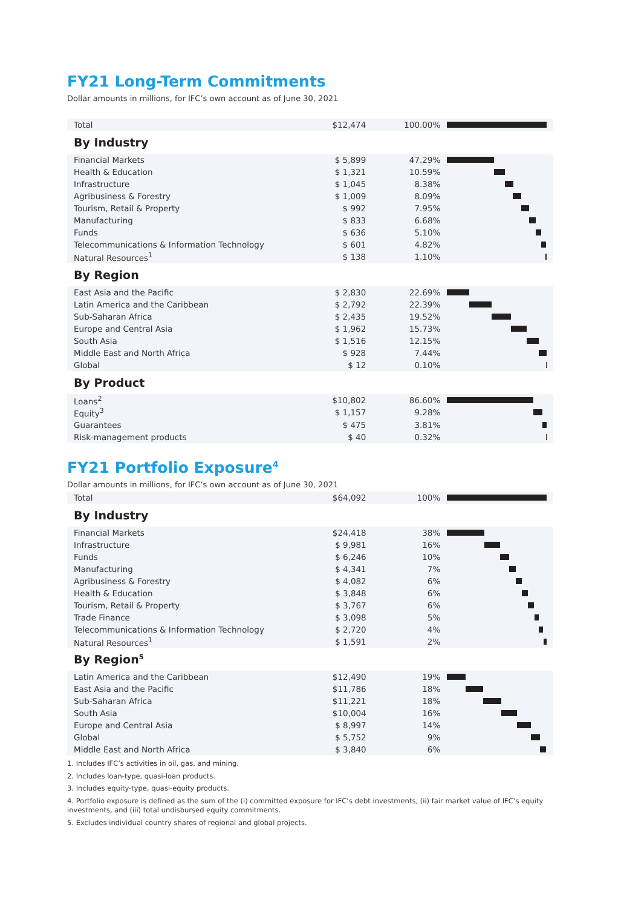FY21 Long-Term Commitments
Dollar amounts in millions, for IFC’s own account as of June 30, 2021
| Total | $12,474 | 100.00% | |
| By Industry | | | |
| Financial Markets | $ 5,899 | 47.29% | |
| Health & Education | $ 1,321 | 10.59% | |
| Infrastructure | $ 1,045 | 8.38% | |
| Agribusiness & Forestry | $ 1,009 | 8.09% | |
| Tourism, Retail & Property | $ 992 | 7.95% | |
| Manufacturing | $ 833 | 6.68% | |
| Funds | $ 636 | 5.10% | |
| Telecommunications & Information Technology | $ 601 | 4.82% | |
| Natural Resources<sup>1</sup> | $ 138 | 1.10% | |
| By Region | | | |
| East Asia and the Pacific | $ 2,830 | 22.69% | |
| Latin America and the Caribbean | $ 2,792 | 22.39% | |
| Sub-Saharan Africa | $ 2,435 | 19.52% | |
| Europe and Central Asia | $ 1,962 | 15.73% | |
| South Asia | $ 1,516 | 12.15% | |
| Middle East and North Africa | $ 928 | 7.44% | |
| Global | $ 12 | 0.10% | |
| By Product | | | |
| Loans<sup>2</sup> | $10,802 | 86.60% | |
| Equity<sup>3</sup> | $ 1,157 | 9.28% | |
| Guarantees | $ 475 | 3.81% | |
| Risk-management products | $ 40 | 0.32% | |
FY21 Portfolio Exposure<sup>4</sup>
Dollar amounts in millions, for IFC’s own account as of June 30, 2021
| Total | $64,092 | 100% | |
| By Industry | | | |
| Financial Markets | $24,418 | 38% | |
| Infrastructure | $ 9,981 | 16% | |
| Funds | $ 6,246 | 10% | |
| Manufacturing | $ 4,341 | 7% | |
| Agribusiness & Forestry | $ 4,082 | 6% | |
| Health & Education | $ 3,848 | 6% | |
| Tourism, Retail & Property | $ 3,767 | 6% | |
| Trade Finance | $ 3,098 | 5% | |
| Telecommunications & Information Technology | $ 2,720 | 4% | |
| Natural Resources<sup>1</sup> | $ 1,591 | 2% | |
| By Region<sup>5</sup> | | | |
| Latin America and the Caribbean | $12,490 | 19% | |
| East Asia and the Pacific | $11,786 | 18% | |
| Sub-Saharan Africa | $11,221 | 18% | |
| South Asia | $10,004 | 16% | |
| Europe and Central Asia | $ 8,997 | 14% | |
| Global | $ 5,752 | 9% | |
| Middle East and North Africa | $ 3,840 | 6% | |
1. Includes IFC’s activities in oil, gas, and mining.
2. Includes loan-type, quasi-loan products.
3. Includes equity-type, quasi-equity products.
4. Portfolio exposure is defined as the sum of the (i) committed exposure for IFC’s debt investments, (ii) fair market value of IFC’s equity investments, and (iii) total undisbursed equity commitments.
5. Excludes individual country shares of regional and global projects.